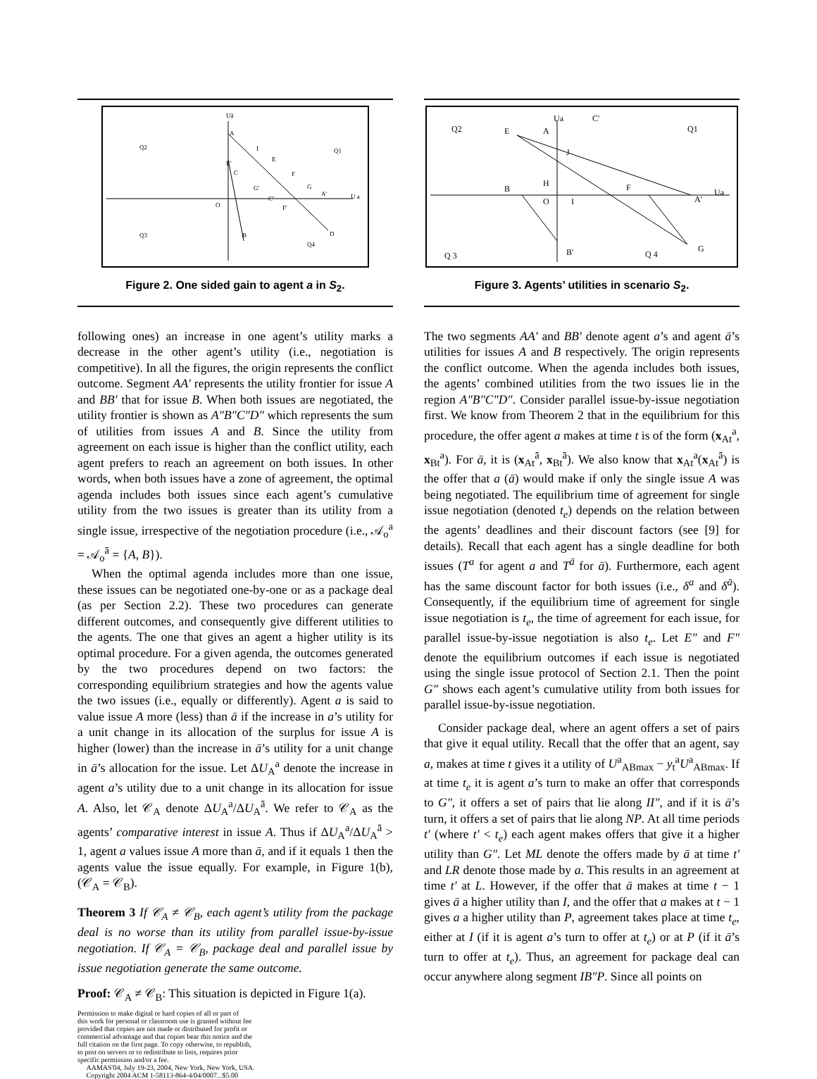Uā
A
Q2
Q1
I
E
E'
C
F
G'
G
A'
U a
O
C'
F'
Q3
B
D
Q4
Figure 2. One sided gain to agent a in S<sub>2</sub>.
following ones) an increase in one agent’s utility marks a decrease in the other agent’s utility (i.e., negotiation is competitive). In all the figures, the origin represents the conflict outcome. Segment AA′ represents the utility frontier for issue A and BB′ that for issue B. When both issues are negotiated, the utility frontier is shown as A″B″C″D″ which represents the sum of utilities from issues A and B. Since the utility from agreement on each issue is higher than the conflict utility, each agent prefers to reach an agreement on both issues. In other words, when both issues have a zone of agreement, the optimal agenda includes both issues since each agent’s cumulative utility from the two issues is greater than its utility from a single issue, irrespective of the negotiation procedure (i.e., 𝒜<sub>o</sub><sup>a</sup> = 𝒜<sub>o</sub><sup>ā</sup> = {A, B}).
When the optimal agenda includes more than one issue, these issues can be negotiated one-by-one or as a package deal (as per Section 2.2). These two procedures can generate different outcomes, and consequently give different utilities to the agents. The one that gives an agent a higher utility is its optimal procedure. For a given agenda, the outcomes generated by the two procedures depend on two factors: the corresponding equilibrium strategies and how the agents value the two issues (i.e., equally or differently). Agent a is said to value issue A more (less) than ā if the increase in a’s utility for a unit change in its allocation of the surplus for issue A is higher (lower) than the increase in ā’s utility for a unit change in ā’s allocation for the issue. Let ΔU<sub>A</sub><sup>a</sup> denote the increase in agent a’s utility due to a unit change in its allocation for issue A. Also, let 𝒞<sub>A</sub> denote ΔU<sub>A</sub><sup>a</sup>/ΔU<sub>A</sub><sup>ā</sup>. We refer to 𝒞<sub>A</sub> as the agents’ comparative interest in issue A. Thus if ΔU<sub>A</sub><sup>a</sup>/ΔU<sub>A</sub><sup>ā</sup> > 1, agent a values issue A more than ā, and if it equals 1 then the agents value the issue equally. For example, in Figure 1(b), (𝒞<sub>A</sub> = 𝒞<sub>B</sub>).
Theorem 3 If 𝒞<sub>A</sub> ≠ 𝒞<sub>B</sub>, each agent’s utility from the package deal is no worse than its utility from parallel issue-by-issue negotiation. If 𝒞<sub>A</sub> = 𝒞<sub>B</sub>, package deal and parallel issue by issue negotiation generate the same outcome.
Proof: 𝒞<sub>A</sub> ≠ 𝒞<sub>B</sub>: This situation is depicted in Figure 1(a).
Permission to make digital or hard copies of all or part of
this work for personal or classroom use is granted without fee
provided that copies are not made or distributed for profit or
commercial advantage and that copies bear this notice and the
full citation on the first page. To copy otherwise, to republish,
to post on servers or to redistribute to lists, requires prior
specific permission and/or a fee.
AAMAS'04, July 19-23, 2004, New York, New York, USA.
Copyright 2004 ACM 1-58113-864-4/04/0007...$5.00
Ua
C'
Q2
E
A
Q1
J
B
H
F
O
I
A'
Ua
Q 3
B'
Q 4
G
Figure 3. Agents’ utilities in scenario S<sub>2</sub>.
The two segments AA′ and BB′ denote agent a’s and agent ā’s utilities for issues A and B respectively. The origin represents the conflict outcome. When the agenda includes both issues, the agents’ combined utilities from the two issues lie in the region A″B″C″D″. Consider parallel issue-by-issue negotiation first. We know from Theorem 2 that in the equilibrium for this procedure, the offer agent a makes at time t is of the form (x<sub>At</sub><sup>a</sup>, x<sub>Bt</sub><sup>a</sup>). For ā, it is (x<sub>At</sub><sup>ā</sup>, x<sub>Bt</sub><sup>ā</sup>). We also know that x<sub>At</sub><sup>a</sup>(x<sub>At</sub><sup>ā</sup>) is the offer that a (ā) would make if only the single issue A was being negotiated. The equilibrium time of agreement for single issue negotiation (denoted t<sub>e</sub>) depends on the relation between the agents’ deadlines and their discount factors (see [9] for details). Recall that each agent has a single deadline for both issues (T<sup>a</sup> for agent a and T<sup>ā</sup> for ā). Furthermore, each agent has the same discount factor for both issues (i.e., δ<sup>a</sup> and δ<sup>ā</sup>). Consequently, if the equilibrium time of agreement for single issue negotiation is t<sub>e</sub>, the time of agreement for each issue, for parallel issue-by-issue negotiation is also t<sub>e</sub>. Let E″ and F″ denote the equilibrium outcomes if each issue is negotiated using the single issue protocol of Section 2.1. Then the point G″ shows each agent’s cumulative utility from both issues for parallel issue-by-issue negotiation.
Consider package deal, where an agent offers a set of pairs that give it equal utility. Recall that the offer that an agent, say a, makes at time t gives it a utility of U<sup>a</sup><sub>ABmax</sub> − y<sub>t</sub><sup>a</sup>U<sup>a</sup><sub>ABmax</sub>. If at time t<sub>e</sub> it is agent a’s turn to make an offer that corresponds to G″, it offers a set of pairs that lie along II″, and if it is ā’s turn, it offers a set of pairs that lie along NP. At all time periods t′ (where t′ < t<sub>e</sub>) each agent makes offers that give it a higher utility than G″. Let ML denote the offers made by ā at time t′ and LR denote those made by a. This results in an agreement at time t′ at L. However, if the offer that ā makes at time t − 1 gives ā a higher utility than I, and the offer that a makes at t − 1 gives a a higher utility than P, agreement takes place at time t<sub>e</sub>, either at I (if it is agent a’s turn to offer at t<sub>e</sub>) or at P (if it ā’s turn to offer at t<sub>e</sub>). Thus, an agreement for package deal can occur anywhere along segment IB″P. Since all points on